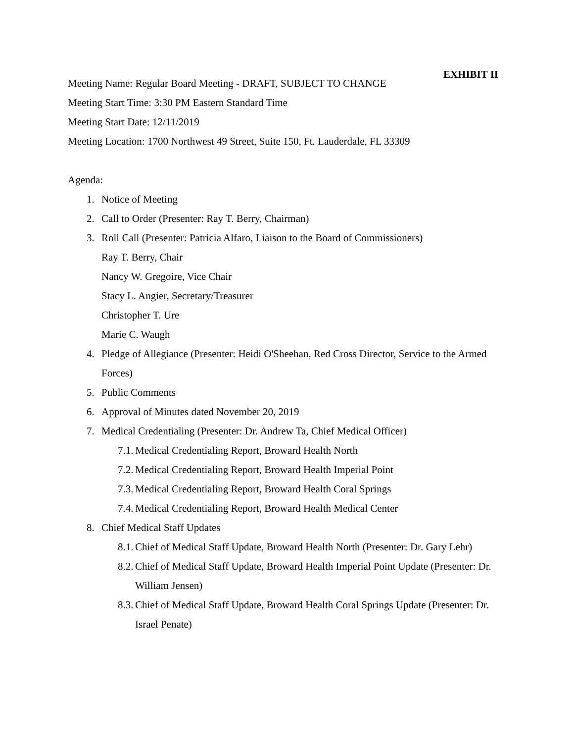EXHIBIT II
Meeting Name: Regular Board Meeting - DRAFT, SUBJECT TO CHANGE
Meeting Start Time: 3:30 PM Eastern Standard Time
Meeting Start Date: 12/11/2019
Meeting Location: 1700 Northwest 49 Street, Suite 150, Ft. Lauderdale, FL 33309
Agenda:
1. Notice of Meeting
2. Call to Order (Presenter: Ray T. Berry, Chairman)
3. Roll Call (Presenter: Patricia Alfaro, Liaison to the Board of Commissioners)
Ray T. Berry, Chair
Nancy W. Gregoire, Vice Chair
Stacy L. Angier, Secretary/Treasurer
Christopher T. Ure
Marie C. Waugh
4. Pledge of Allegiance (Presenter: Heidi O'Sheehan, Red Cross Director, Service to the Armed Forces)
5. Public Comments
6. Approval of Minutes dated November 20, 2019
7. Medical Credentialing (Presenter: Dr. Andrew Ta, Chief Medical Officer)
7.1.
Medical Credentialing Report, Broward Health North
7.2.
Medical Credentialing Report, Broward Health Imperial Point
7.3.
Medical Credentialing Report, Broward Health Coral Springs
7.4.
Medical Credentialing Report, Broward Health Medical Center
8. Chief Medical Staff Updates
8.1.
Chief of Medical Staff Update, Broward Health North (Presenter: Dr. Gary Lehr)
8.2.
Chief of Medical Staff Update, Broward Health Imperial Point Update (Presenter: Dr. William Jensen)
8.3.
Chief of Medical Staff Update, Broward Health Coral Springs Update (Presenter: Dr. Israel Penate)